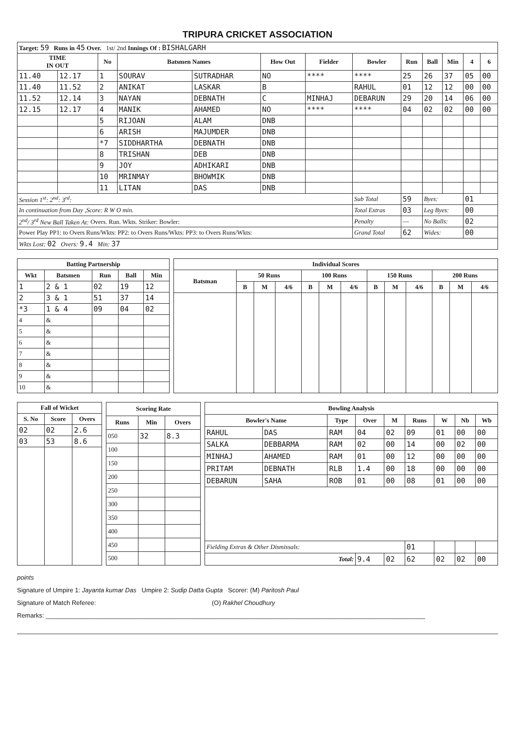TRIPURA CRICKET ASSOCIATION
| Target: 59 Runs in 45 Over. 1st/ 2nd Innings Of : BISHALGARH | | | | | | | | | | | | |
| TIME IN OUT | | No | Batsmen Names | | How Out | Fielder | Bowler | Run | Ball | Min | 4 | 6 |
| 11.40 | 12.17 | 1 | SOURAV | SUTRADHAR | NO | **** | **** | 25 | 26 | 37 | 05 | 00 |
| 11.40 | 11.52 | 2 | ANIKAT | LASKAR | B | | RAHUL | 01 | 12 | 12 | 00 | 00 |
| 11.52 | 12.14 | 3 | NAYAN | DEBNATH | C | MINHAJ | DEBARUN | 29 | 20 | 14 | 06 | 00 |
| 12.15 | 12.17 | 4 | MANIK | AHAMED | NO | **** | **** | 04 | 02 | 02 | 00 | 00 |
| | | 5 | RIJOAN | ALAM | DNB | | | | | | | |
| | | 6 | ARISH | MAJUMDER | DNB | | | | | | | |
| | | *7 | SIDDHARTHA | DEBNATH | DNB | | | | | | | |
| | | 8 | TRISHAN | DEB | DNB | | | | | | | |
| | | 9 | JOY | ADHIKARI | DNB | | | | | | | |
| | | 10 | MRINMAY | BHOWMIK | DNB | | | | | | | |
| | | 11 | LITAN | DAS | DNB | | | | | | | |
| Session 1<sup>st</sup>: 2<sup>nd</sup>: 3<sup>rd</sup>: | | | | | | | Sub Total | 59 | Byes: | | 01 | |
| In continuation from Day ,Score: R W O min. | | | | | | | Total Extras | 03 | Leg Byes: | | 00 | |
| 2<sup>nd</sup>/ 3<sup>rd</sup> New Ball Taken At: Overs. Run. Wkts. Striker: Bowler: | | | | | | | Penalty | — | No Balls: | | 02 | |
| Power Play PP1: to Overs Runs/Wkts: PP2: to Overs Runs/Wkts: PP3: to Overs Runs/Wkts: | | | | | | | Grand Total | 62 | Wides: | | 00 | |
| Wkts Lost: 02 Overs: 9.4 Min: 37 | | | | | | | | | | | | |
| Batting Partnership | | | | |
| --- | --- | --- | --- | --- |
| Wkt | Batsmen | Run | Ball | Min |
| 1 | 2 & 1 | 02 | 19 | 12 |
| 2 | 3 & 1 | 51 | 37 | 14 |
| *3 | 1 & 4 | 09 | 04 | 02 |
| 4 | & | | | |
| 5 | & | | | |
| 6 | & | | | |
| 7 | & | | | |
| 8 | & | | | |
| 9 | & | | | |
| 10 | & | | | |
| Individual Scores | | | | | | | | | | | | |
| --- | --- | --- | --- | --- | --- | --- | --- | --- | --- | --- | --- | --- |
| Batsman | 50 Runs | | | 100 Runs | | | 150 Runs | | | 200 Runs | | |
| | B | M | 4/6 | B | M | 4/6 | B | M | 4/6 | B | M | 4/6 |
| Fall of Wicket | | |
| --- | --- | --- |
| S. No | Score | Overs |
| 02 | 02 | 2.6 |
| 03 | 53 | 8.6 |
| Scoring Rate | | |
| --- | --- | --- |
| Runs | Min | Overs |
| 050 | 32 | 8.3 |
| 100 | | |
| 150 | | |
| 200 | | |
| 250 | | |
| 300 | | |
| 350 | | |
| 400 | | |
| 450 | | |
| 500 | | |
| Bowling Analysis | | | | | | | | |
| --- | --- | --- | --- | --- | --- | --- | --- | --- |
| Bowler's Name | | Type | Over | M | Runs | W | Nb | Wb |
| RAHUL | DAS | RAM | 04 | 02 | 09 | 01 | 00 | 00 |
| SALKA | DEBBARMA | RAM | 02 | 00 | 14 | 00 | 02 | 00 |
| MINHAJ | AHAMED | RAM | 01 | 00 | 12 | 00 | 00 | 00 |
| PRITAM | DEBNATH | RLB | 1.4 | 00 | 18 | 00 | 00 | 00 |
| DEBARUN | SAHA | ROB | 01 | 00 | 08 | 01 | 00 | 00 |
| Fielding Extras & Other Dismissals: | | | | | 01 | | | |
| Total: | | | 9.4 | 02 | 62 | 02 | 02 | 00 |
points
Signature of Umpire 1: Jayanta kumar Das Umpire 2: Sudip Datta Gupta Scorer: (M) Paritosh Paul
Signature of Match Referee: (O) Rakhel Choudhury
Remarks: ____________________________________________________________________________________________________________